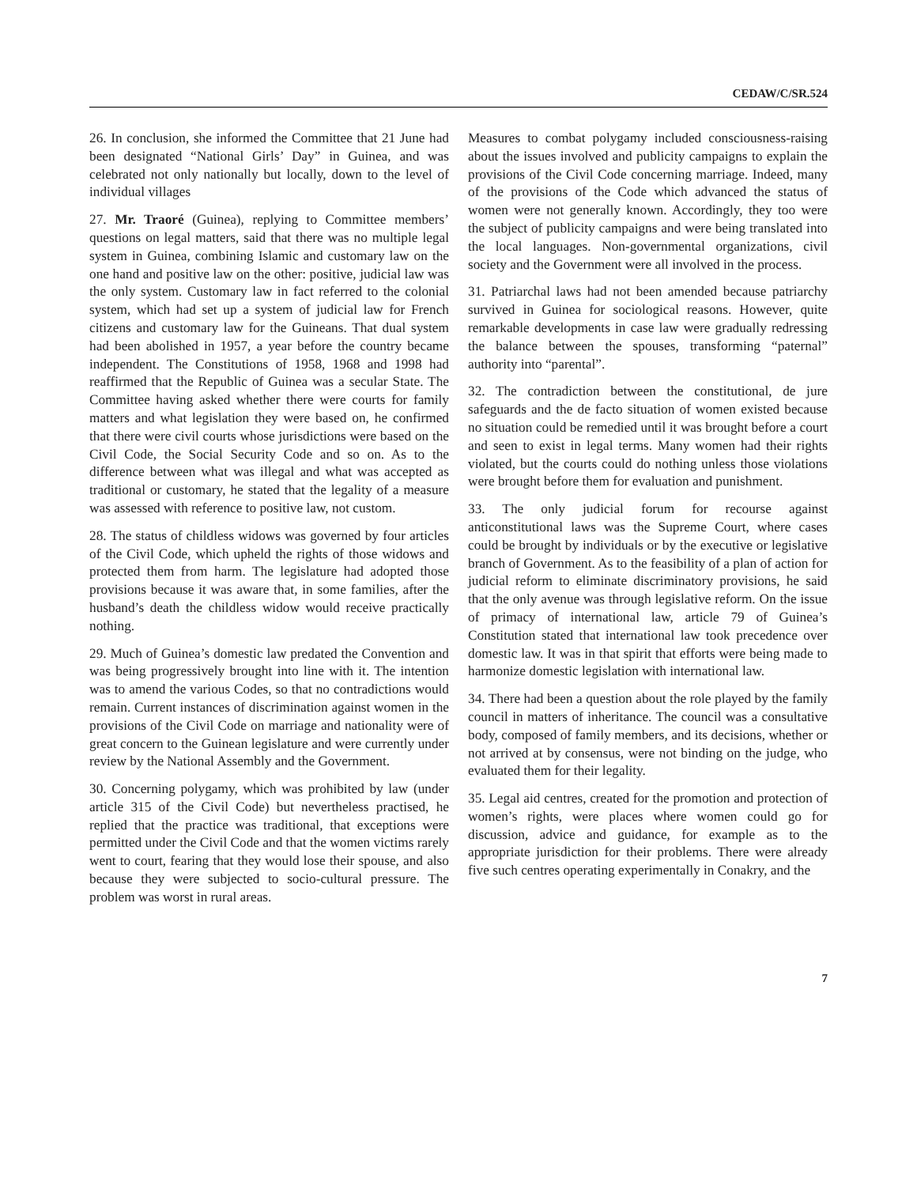CEDAW/C/SR.524
26. In conclusion, she informed the Committee that 21 June had been designated “National Girls’ Day” in Guinea, and was celebrated not only nationally but locally, down to the level of individual villages
27. Mr. Traoré (Guinea), replying to Committee members’ questions on legal matters, said that there was no multiple legal system in Guinea, combining Islamic and customary law on the one hand and positive law on the other: positive, judicial law was the only system. Customary law in fact referred to the colonial system, which had set up a system of judicial law for French citizens and customary law for the Guineans. That dual system had been abolished in 1957, a year before the country became independent. The Constitutions of 1958, 1968 and 1998 had reaffirmed that the Republic of Guinea was a secular State. The Committee having asked whether there were courts for family matters and what legislation they were based on, he confirmed that there were civil courts whose jurisdictions were based on the Civil Code, the Social Security Code and so on. As to the difference between what was illegal and what was accepted as traditional or customary, he stated that the legality of a measure was assessed with reference to positive law, not custom.
28. The status of childless widows was governed by four articles of the Civil Code, which upheld the rights of those widows and protected them from harm. The legislature had adopted those provisions because it was aware that, in some families, after the husband’s death the childless widow would receive practically nothing.
29. Much of Guinea’s domestic law predated the Convention and was being progressively brought into line with it. The intention was to amend the various Codes, so that no contradictions would remain. Current instances of discrimination against women in the provisions of the Civil Code on marriage and nationality were of great concern to the Guinean legislature and were currently under review by the National Assembly and the Government.
30. Concerning polygamy, which was prohibited by law (under article 315 of the Civil Code) but nevertheless practised, he replied that the practice was traditional, that exceptions were permitted under the Civil Code and that the women victims rarely went to court, fearing that they would lose their spouse, and also because they were subjected to socio-cultural pressure. The problem was worst in rural areas.
Measures to combat polygamy included consciousness-raising about the issues involved and publicity campaigns to explain the provisions of the Civil Code concerning marriage. Indeed, many of the provisions of the Code which advanced the status of women were not generally known. Accordingly, they too were the subject of publicity campaigns and were being translated into the local languages. Non-governmental organizations, civil society and the Government were all involved in the process.
31. Patriarchal laws had not been amended because patriarchy survived in Guinea for sociological reasons. However, quite remarkable developments in case law were gradually redressing the balance between the spouses, transforming “paternal” authority into “parental”.
32. The contradiction between the constitutional, de jure safeguards and the de facto situation of women existed because no situation could be remedied until it was brought before a court and seen to exist in legal terms. Many women had their rights violated, but the courts could do nothing unless those violations were brought before them for evaluation and punishment.
33. The only judicial forum for recourse against anticonstitutional laws was the Supreme Court, where cases could be brought by individuals or by the executive or legislative branch of Government. As to the feasibility of a plan of action for judicial reform to eliminate discriminatory provisions, he said that the only avenue was through legislative reform. On the issue of primacy of international law, article 79 of Guinea’s Constitution stated that international law took precedence over domestic law. It was in that spirit that efforts were being made to harmonize domestic legislation with international law.
34. There had been a question about the role played by the family council in matters of inheritance. The council was a consultative body, composed of family members, and its decisions, whether or not arrived at by consensus, were not binding on the judge, who evaluated them for their legality.
35. Legal aid centres, created for the promotion and protection of women’s rights, were places where women could go for discussion, advice and guidance, for example as to the appropriate jurisdiction for their problems. There were already five such centres operating experimentally in Conakry, and the
7